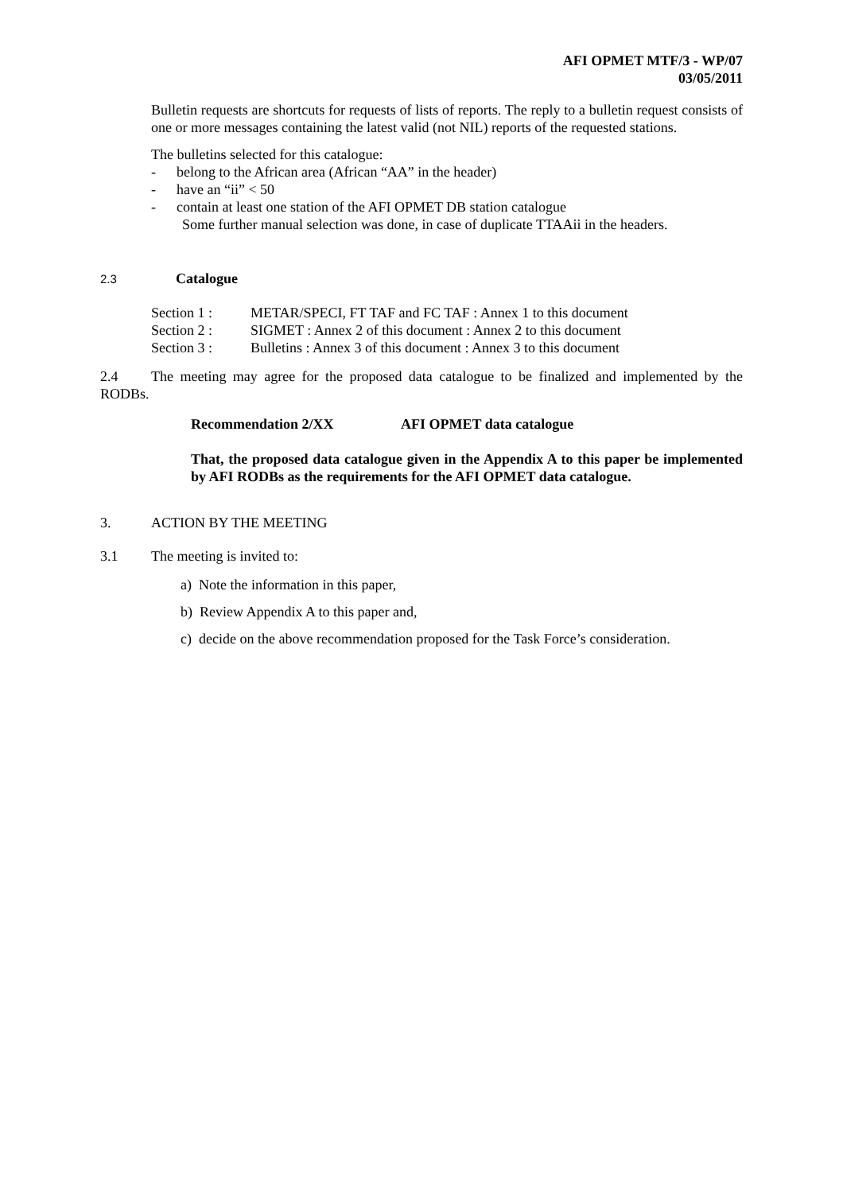AFI OPMET MTF/3 - WP/07
03/05/2011
Bulletin requests are shortcuts for requests of lists of reports. The reply to a bulletin request consists of one or more messages containing the latest valid (not NIL) reports of the requested stations.
The bulletins selected for this catalogue:
- belong to the African area (African “AA” in the header)
- have an “ii” < 50
- contain at least one station of the AFI OPMET DB station catalogue
Some further manual selection was done, in case of duplicate TTAAii in the headers.
2.3 Catalogue
| Section 1 : | METAR/SPECI, FT TAF and FC TAF : Annex 1 to this document |
| Section 2 : | SIGMET : Annex 2 of this document : Annex 2 to this document |
| Section 3 : | Bulletins : Annex 3 of this document : Annex 3 to this document |
2.4 The meeting may agree for the proposed data catalogue to be finalized and implemented by the RODBs.
Recommendation 2/XX AFI OPMET data catalogue
That, the proposed data catalogue given in the Appendix A to this paper be implemented by AFI RODBs as the requirements for the AFI OPMET data catalogue.
3. ACTION BY THE MEETING
3.1 The meeting is invited to:
a) Note the information in this paper,
b) Review Appendix A to this paper and,
c) decide on the above recommendation proposed for the Task Force’s consideration.